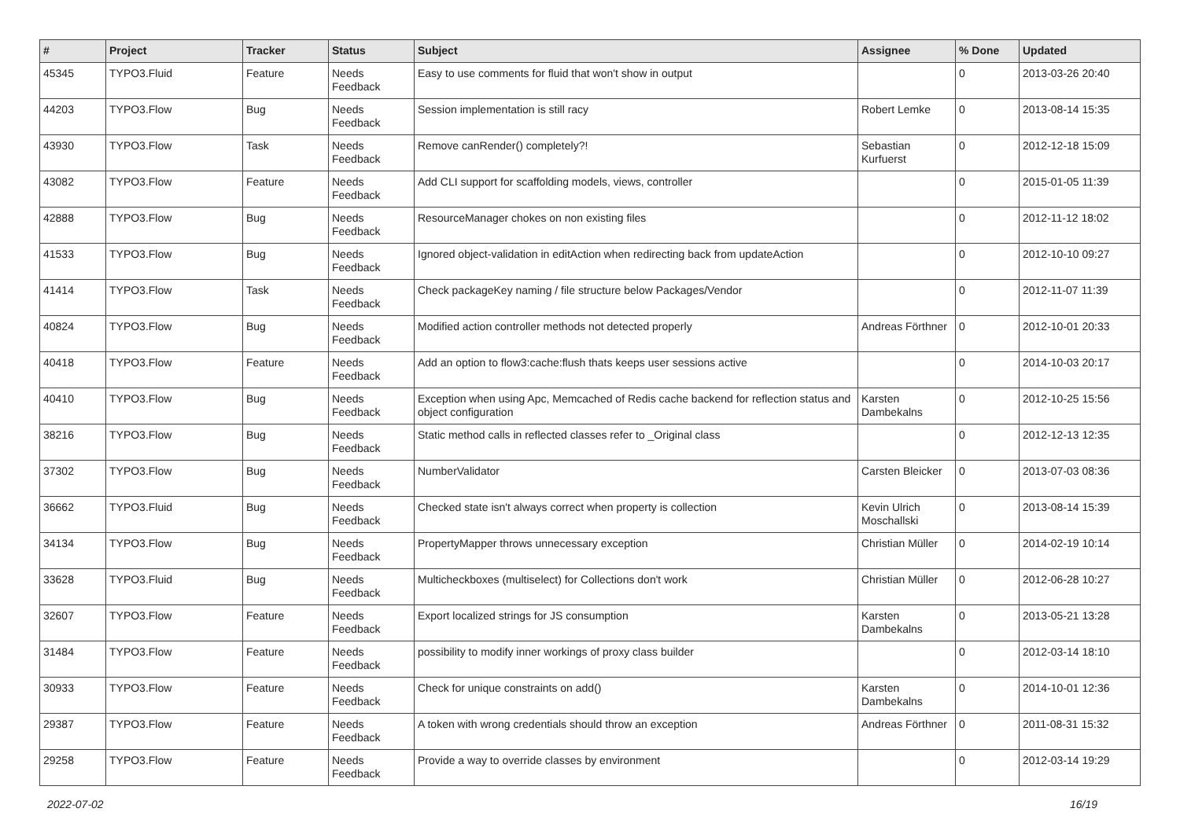| # | Project | Tracker | Status | Subject | Assignee | % Done | Updated |
| --- | --- | --- | --- | --- | --- | --- | --- |
| 45345 | TYPO3.Fluid | Feature | Needs Feedback | Easy to use comments for fluid that won't show in output | | 0 | 2013-03-26 20:40 |
| 44203 | TYPO3.Flow | Bug | Needs Feedback | Session implementation is still racy | Robert Lemke | 0 | 2013-08-14 15:35 |
| 43930 | TYPO3.Flow | Task | Needs Feedback | Remove canRender() completely?! | Sebastian Kurfuerst | 0 | 2012-12-18 15:09 |
| 43082 | TYPO3.Flow | Feature | Needs Feedback | Add CLI support for scaffolding models, views, controller | | 0 | 2015-01-05 11:39 |
| 42888 | TYPO3.Flow | Bug | Needs Feedback | ResourceManager chokes on non existing files | | 0 | 2012-11-12 18:02 |
| 41533 | TYPO3.Flow | Bug | Needs Feedback | Ignored object-validation in editAction when redirecting back from updateAction | | 0 | 2012-10-10 09:27 |
| 41414 | TYPO3.Flow | Task | Needs Feedback | Check packageKey naming / file structure below Packages/Vendor | | 0 | 2012-11-07 11:39 |
| 40824 | TYPO3.Flow | Bug | Needs Feedback | Modified action controller methods not detected properly | Andreas Förthner | 0 | 2012-10-01 20:33 |
| 40418 | TYPO3.Flow | Feature | Needs Feedback | Add an option to flow3:cache:flush thats keeps user sessions active | | 0 | 2014-10-03 20:17 |
| 40410 | TYPO3.Flow | Bug | Needs Feedback | Exception when using Apc, Memcached of Redis cache backend for reflection status and object configuration | Karsten Dambekalns | 0 | 2012-10-25 15:56 |
| 38216 | TYPO3.Flow | Bug | Needs Feedback | Static method calls in reflected classes refer to _Original class | | 0 | 2012-12-13 12:35 |
| 37302 | TYPO3.Flow | Bug | Needs Feedback | NumberValidator | Carsten Bleicker | 0 | 2013-07-03 08:36 |
| 36662 | TYPO3.Fluid | Bug | Needs Feedback | Checked state isn't always correct when property is collection | Kevin Ulrich Moschallski | 0 | 2013-08-14 15:39 |
| 34134 | TYPO3.Flow | Bug | Needs Feedback | PropertyMapper throws unnecessary exception | Christian Müller | 0 | 2014-02-19 10:14 |
| 33628 | TYPO3.Fluid | Bug | Needs Feedback | Multicheckboxes (multiselect) for Collections don't work | Christian Müller | 0 | 2012-06-28 10:27 |
| 32607 | TYPO3.Flow | Feature | Needs Feedback | Export localized strings for JS consumption | Karsten Dambekalns | 0 | 2013-05-21 13:28 |
| 31484 | TYPO3.Flow | Feature | Needs Feedback | possibility to modify inner workings of proxy class builder | | 0 | 2012-03-14 18:10 |
| 30933 | TYPO3.Flow | Feature | Needs Feedback | Check for unique constraints on add() | Karsten Dambekalns | 0 | 2014-10-01 12:36 |
| 29387 | TYPO3.Flow | Feature | Needs Feedback | A token with wrong credentials should throw an exception | Andreas Förthner | 0 | 2011-08-31 15:32 |
| 29258 | TYPO3.Flow | Feature | Needs Feedback | Provide a way to override classes by environment | | 0 | 2012-03-14 19:29 |
2022-07-02 16/19